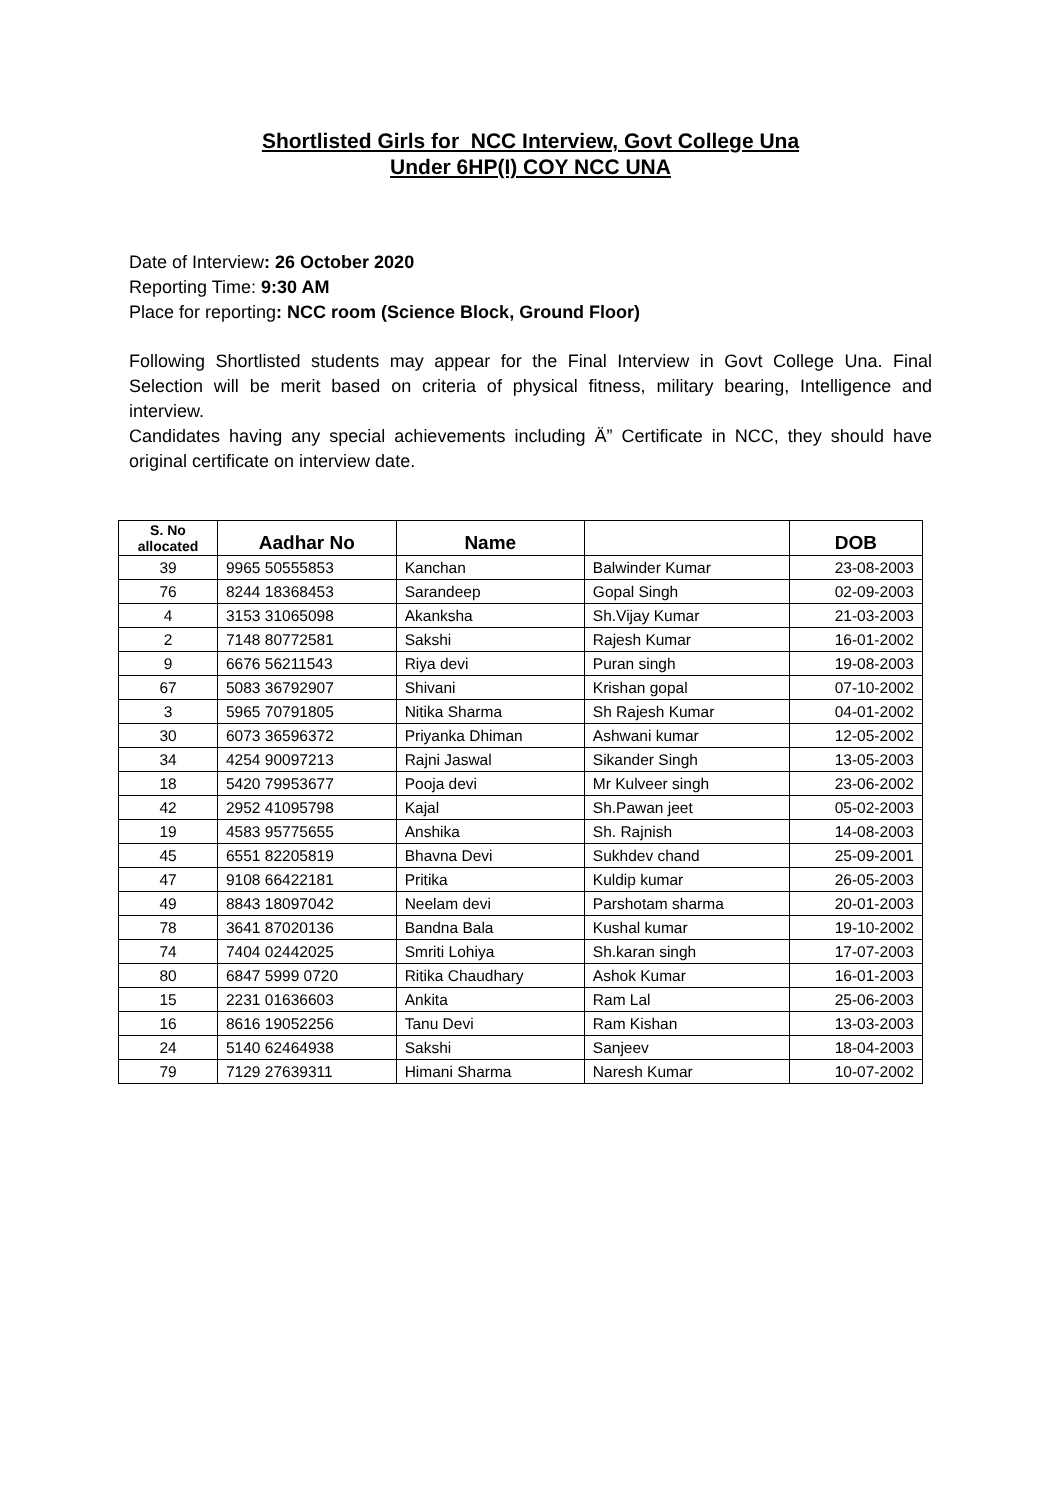Shortlisted Girls for NCC Interview, Govt College Una
Under 6HP(I) COY NCC UNA
Date of Interview: 26 October 2020
Reporting Time: 9:30 AM
Place for reporting: NCC room (Science Block, Ground Floor)
Following Shortlisted students may appear for the Final Interview in Govt College Una. Final Selection will be merit based on criteria of physical fitness, military bearing, Intelligence and interview.
Candidates having any special achievements including Ä” Certificate in NCC, they should have original certificate on interview date.
| S. No allocated | Aadhar No | Name | | DOB |
| --- | --- | --- | --- | --- |
| 39 | 9965 50555853 | Kanchan | Balwinder Kumar | 23-08-2003 |
| 76 | 8244 18368453 | Sarandeep | Gopal Singh | 02-09-2003 |
| 4 | 3153 31065098 | Akanksha | Sh.Vijay Kumar | 21-03-2003 |
| 2 | 7148 80772581 | Sakshi | Rajesh Kumar | 16-01-2002 |
| 9 | 6676 56211543 | Riya devi | Puran singh | 19-08-2003 |
| 67 | 5083 36792907 | Shivani | Krishan gopal | 07-10-2002 |
| 3 | 5965 70791805 | Nitika Sharma | Sh Rajesh Kumar | 04-01-2002 |
| 30 | 6073 36596372 | Priyanka Dhiman | Ashwani kumar | 12-05-2002 |
| 34 | 4254 90097213 | Rajni Jaswal | Sikander Singh | 13-05-2003 |
| 18 | 5420 79953677 | Pooja devi | Mr Kulveer singh | 23-06-2002 |
| 42 | 2952 41095798 | Kajal | Sh.Pawan jeet | 05-02-2003 |
| 19 | 4583 95775655 | Anshika | Sh. Rajnish | 14-08-2003 |
| 45 | 6551 82205819 | Bhavna Devi | Sukhdev chand | 25-09-2001 |
| 47 | 9108 66422181 | Pritika | Kuldip kumar | 26-05-2003 |
| 49 | 8843 18097042 | Neelam devi | Parshotam sharma | 20-01-2003 |
| 78 | 3641 87020136 | Bandna Bala | Kushal kumar | 19-10-2002 |
| 74 | 7404 02442025 | Smriti Lohiya | Sh.karan singh | 17-07-2003 |
| 80 | 6847 5999 0720 | Ritika Chaudhary | Ashok Kumar | 16-01-2003 |
| 15 | 2231 01636603 | Ankita | Ram Lal | 25-06-2003 |
| 16 | 8616 19052256 | Tanu Devi | Ram Kishan | 13-03-2003 |
| 24 | 5140 62464938 | Sakshi | Sanjeev | 18-04-2003 |
| 79 | 7129 27639311 | Himani Sharma | Naresh Kumar | 10-07-2002 |